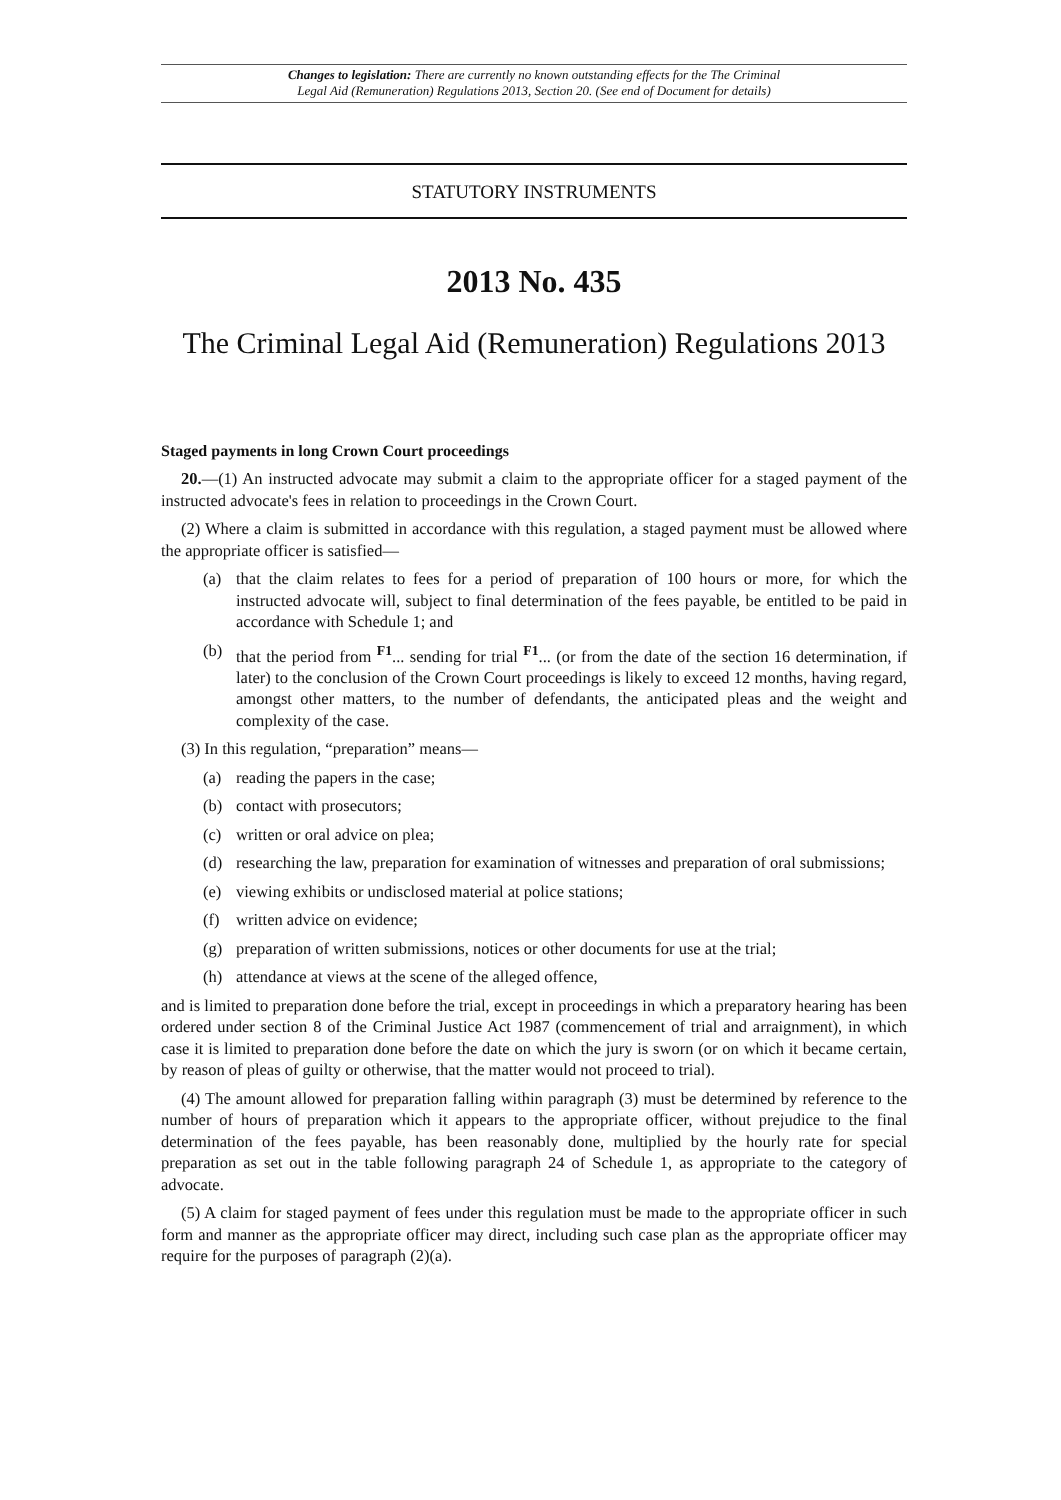Changes to legislation: There are currently no known outstanding effects for the The Criminal
Legal Aid (Remuneration) Regulations 2013, Section 20. (See end of Document for details)
STATUTORY INSTRUMENTS
2013 No. 435
The Criminal Legal Aid (Remuneration) Regulations 2013
Staged payments in long Crown Court proceedings
20.—(1) An instructed advocate may submit a claim to the appropriate officer for a staged payment of the instructed advocate's fees in relation to proceedings in the Crown Court.
(2) Where a claim is submitted in accordance with this regulation, a staged payment must be allowed where the appropriate officer is satisfied—
(a) that the claim relates to fees for a period of preparation of 100 hours or more, for which the instructed advocate will, subject to final determination of the fees payable, be entitled to be paid in accordance with Schedule 1; and
(b) that the period from <sup>F1</sup>... sending for trial <sup>F1</sup>... (or from the date of the section 16 determination, if later) to the conclusion of the Crown Court proceedings is likely to exceed 12 months, having regard, amongst other matters, to the number of defendants, the anticipated pleas and the weight and complexity of the case.
(3) In this regulation, “preparation” means—
(a) reading the papers in the case;
(b) contact with prosecutors;
(c) written or oral advice on plea;
(d) researching the law, preparation for examination of witnesses and preparation of oral submissions;
(e) viewing exhibits or undisclosed material at police stations;
(f) written advice on evidence;
(g) preparation of written submissions, notices or other documents for use at the trial;
(h) attendance at views at the scene of the alleged offence,
and is limited to preparation done before the trial, except in proceedings in which a preparatory hearing has been ordered under section 8 of the Criminal Justice Act 1987 (commencement of trial and arraignment), in which case it is limited to preparation done before the date on which the jury is sworn (or on which it became certain, by reason of pleas of guilty or otherwise, that the matter would not proceed to trial).
(4) The amount allowed for preparation falling within paragraph (3) must be determined by reference to the number of hours of preparation which it appears to the appropriate officer, without prejudice to the final determination of the fees payable, has been reasonably done, multiplied by the hourly rate for special preparation as set out in the table following paragraph 24 of Schedule 1, as appropriate to the category of advocate.
(5) A claim for staged payment of fees under this regulation must be made to the appropriate officer in such form and manner as the appropriate officer may direct, including such case plan as the appropriate officer may require for the purposes of paragraph (2)(a).